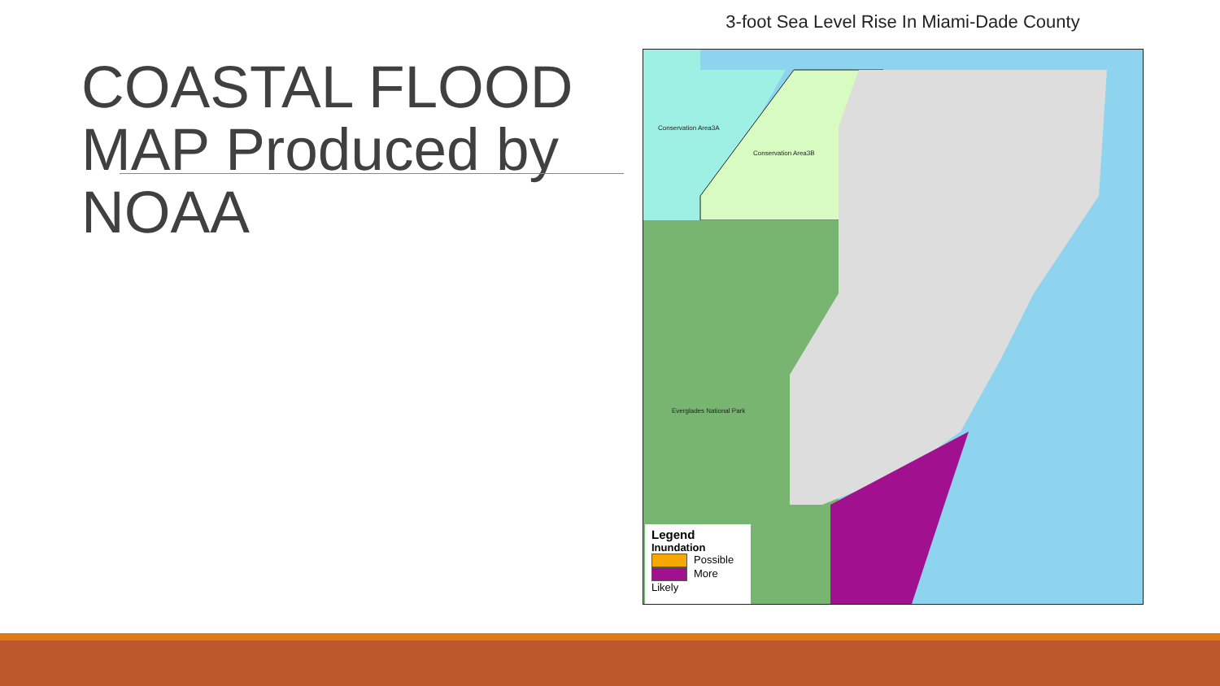COASTAL FLOOD MAP Produced by NOAA
3-foot Sea Level Rise In Miami-Dade County
Conservation Area3A
Conservation Area3B
Everglades National Park
Legend
Inundation
Possible
More Likely